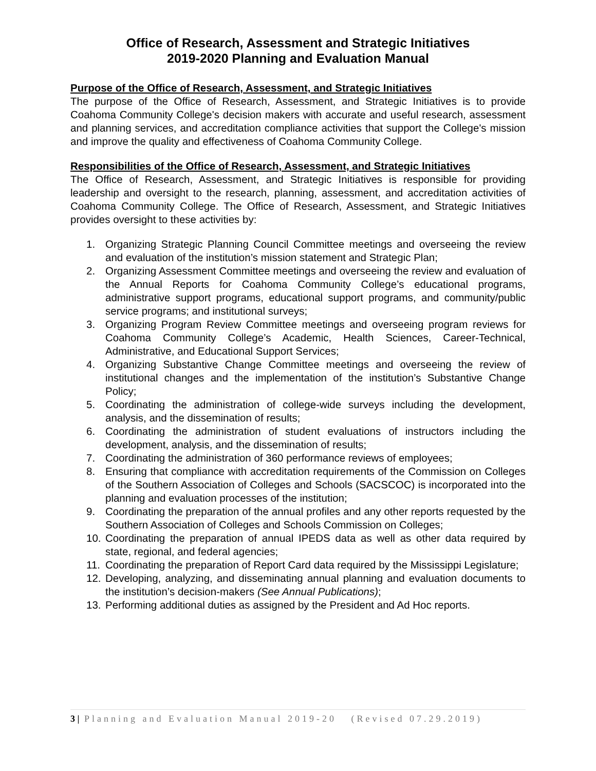Office of Research, Assessment and Strategic Initiatives
2019-2020 Planning and Evaluation Manual
Purpose of the Office of Research, Assessment, and Strategic Initiatives
The purpose of the Office of Research, Assessment, and Strategic Initiatives is to provide Coahoma Community College's decision makers with accurate and useful research, assessment and planning services, and accreditation compliance activities that support the College's mission and improve the quality and effectiveness of Coahoma Community College.
Responsibilities of the Office of Research, Assessment, and Strategic Initiatives
The Office of Research, Assessment, and Strategic Initiatives is responsible for providing leadership and oversight to the research, planning, assessment, and accreditation activities of Coahoma Community College. The Office of Research, Assessment, and Strategic Initiatives provides oversight to these activities by:
1. Organizing Strategic Planning Council Committee meetings and overseeing the review and evaluation of the institution’s mission statement and Strategic Plan;
2. Organizing Assessment Committee meetings and overseeing the review and evaluation of the Annual Reports for Coahoma Community College’s educational programs, administrative support programs, educational support programs, and community/public service programs; and institutional surveys;
3. Organizing Program Review Committee meetings and overseeing program reviews for Coahoma Community College’s Academic, Health Sciences, Career-Technical, Administrative, and Educational Support Services;
4. Organizing Substantive Change Committee meetings and overseeing the review of institutional changes and the implementation of the institution’s Substantive Change Policy;
5. Coordinating the administration of college-wide surveys including the development, analysis, and the dissemination of results;
6. Coordinating the administration of student evaluations of instructors including the development, analysis, and the dissemination of results;
7. Coordinating the administration of 360 performance reviews of employees;
8. Ensuring that compliance with accreditation requirements of the Commission on Colleges of the Southern Association of Colleges and Schools (SACSCOC) is incorporated into the planning and evaluation processes of the institution;
9. Coordinating the preparation of the annual profiles and any other reports requested by the Southern Association of Colleges and Schools Commission on Colleges;
10. Coordinating the preparation of annual IPEDS data as well as other data required by state, regional, and federal agencies;
11. Coordinating the preparation of Report Card data required by the Mississippi Legislature;
12. Developing, analyzing, and disseminating annual planning and evaluation documents to the institution’s decision-makers (See Annual Publications);
13. Performing additional duties as assigned by the President and Ad Hoc reports.
3 | Planning and Evaluation Manual 2019-20 (Revised 07.29.2019)